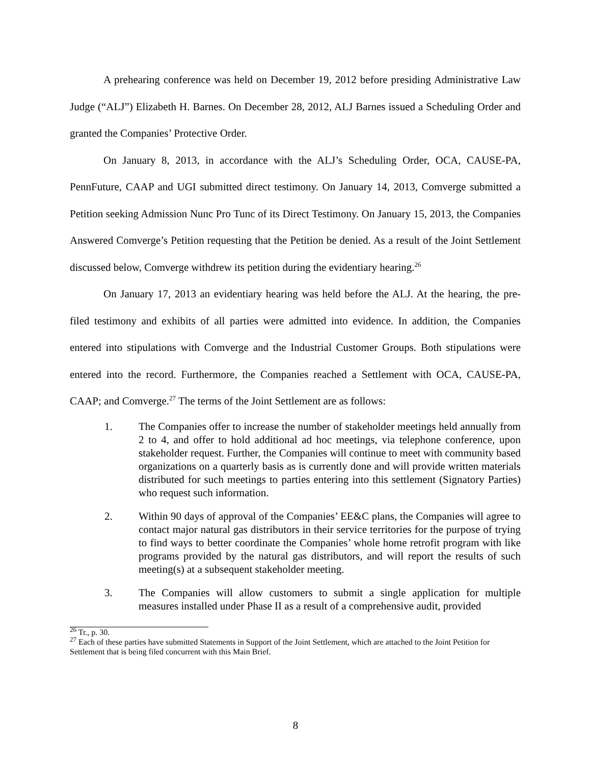A prehearing conference was held on December 19, 2012 before presiding Administrative Law Judge (“ALJ”) Elizabeth H. Barnes. On December 28, 2012, ALJ Barnes issued a Scheduling Order and granted the Companies’ Protective Order.
On January 8, 2013, in accordance with the ALJ’s Scheduling Order, OCA, CAUSE-PA, PennFuture, CAAP and UGI submitted direct testimony. On January 14, 2013, Comverge submitted a Petition seeking Admission Nunc Pro Tunc of its Direct Testimony. On January 15, 2013, the Companies Answered Comverge’s Petition requesting that the Petition be denied. As a result of the Joint Settlement discussed below, Comverge withdrew its petition during the evidentiary hearing.<sup>26</sup>
On January 17, 2013 an evidentiary hearing was held before the ALJ. At the hearing, the pre-filed testimony and exhibits of all parties were admitted into evidence. In addition, the Companies entered into stipulations with Comverge and the Industrial Customer Groups. Both stipulations were entered into the record. Furthermore, the Companies reached a Settlement with OCA, CAUSE-PA, CAAP; and Comverge.<sup>27</sup> The terms of the Joint Settlement are as follows:
1. The Companies offer to increase the number of stakeholder meetings held annually from 2 to 4, and offer to hold additional ad hoc meetings, via telephone conference, upon stakeholder request. Further, the Companies will continue to meet with community based organizations on a quarterly basis as is currently done and will provide written materials distributed for such meetings to parties entering into this settlement (Signatory Parties) who request such information.
2. Within 90 days of approval of the Companies’ EE&C plans, the Companies will agree to contact major natural gas distributors in their service territories for the purpose of trying to find ways to better coordinate the Companies’ whole home retrofit program with like programs provided by the natural gas distributors, and will report the results of such meeting(s) at a subsequent stakeholder meeting.
3. The Companies will allow customers to submit a single application for multiple measures installed under Phase II as a result of a comprehensive audit, provided
<sup>26</sup> Tr., p. 30.
<sup>27</sup> Each of these parties have submitted Statements in Support of the Joint Settlement, which are attached to the Joint Petition for Settlement that is being filed concurrent with this Main Brief.
8